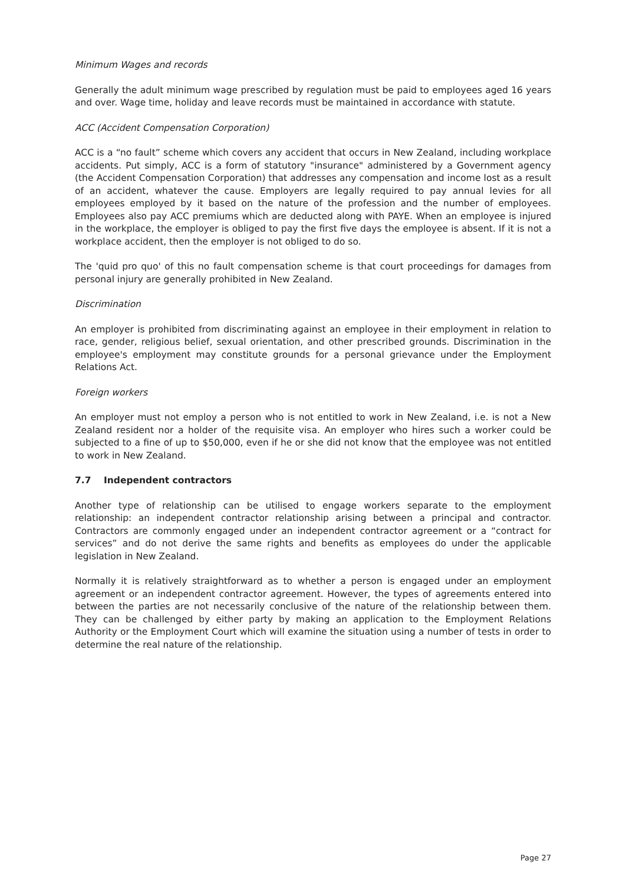Minimum Wages and records
Generally the adult minimum wage prescribed by regulation must be paid to employees aged 16 years and over. Wage time, holiday and leave records must be maintained in accordance with statute.
ACC (Accident Compensation Corporation)
ACC is a “no fault” scheme which covers any accident that occurs in New Zealand, including workplace accidents. Put simply, ACC is a form of statutory "insurance" administered by a Government agency (the Accident Compensation Corporation) that addresses any compensation and income lost as a result of an accident, whatever the cause. Employers are legally required to pay annual levies for all employees employed by it based on the nature of the profession and the number of employees. Employees also pay ACC premiums which are deducted along with PAYE. When an employee is injured in the workplace, the employer is obliged to pay the first five days the employee is absent. If it is not a workplace accident, then the employer is not obliged to do so.
The 'quid pro quo' of this no fault compensation scheme is that court proceedings for damages from personal injury are generally prohibited in New Zealand.
Discrimination
An employer is prohibited from discriminating against an employee in their employment in relation to race, gender, religious belief, sexual orientation, and other prescribed grounds. Discrimination in the employee's employment may constitute grounds for a personal grievance under the Employment Relations Act.
Foreign workers
An employer must not employ a person who is not entitled to work in New Zealand, i.e. is not a New Zealand resident nor a holder of the requisite visa. An employer who hires such a worker could be subjected to a fine of up to $50,000, even if he or she did not know that the employee was not entitled to work in New Zealand.
7.7 Independent contractors
Another type of relationship can be utilised to engage workers separate to the employment relationship: an independent contractor relationship arising between a principal and contractor. Contractors are commonly engaged under an independent contractor agreement or a “contract for services” and do not derive the same rights and benefits as employees do under the applicable legislation in New Zealand.
Normally it is relatively straightforward as to whether a person is engaged under an employment agreement or an independent contractor agreement. However, the types of agreements entered into between the parties are not necessarily conclusive of the nature of the relationship between them. They can be challenged by either party by making an application to the Employment Relations Authority or the Employment Court which will examine the situation using a number of tests in order to determine the real nature of the relationship.
Page 27